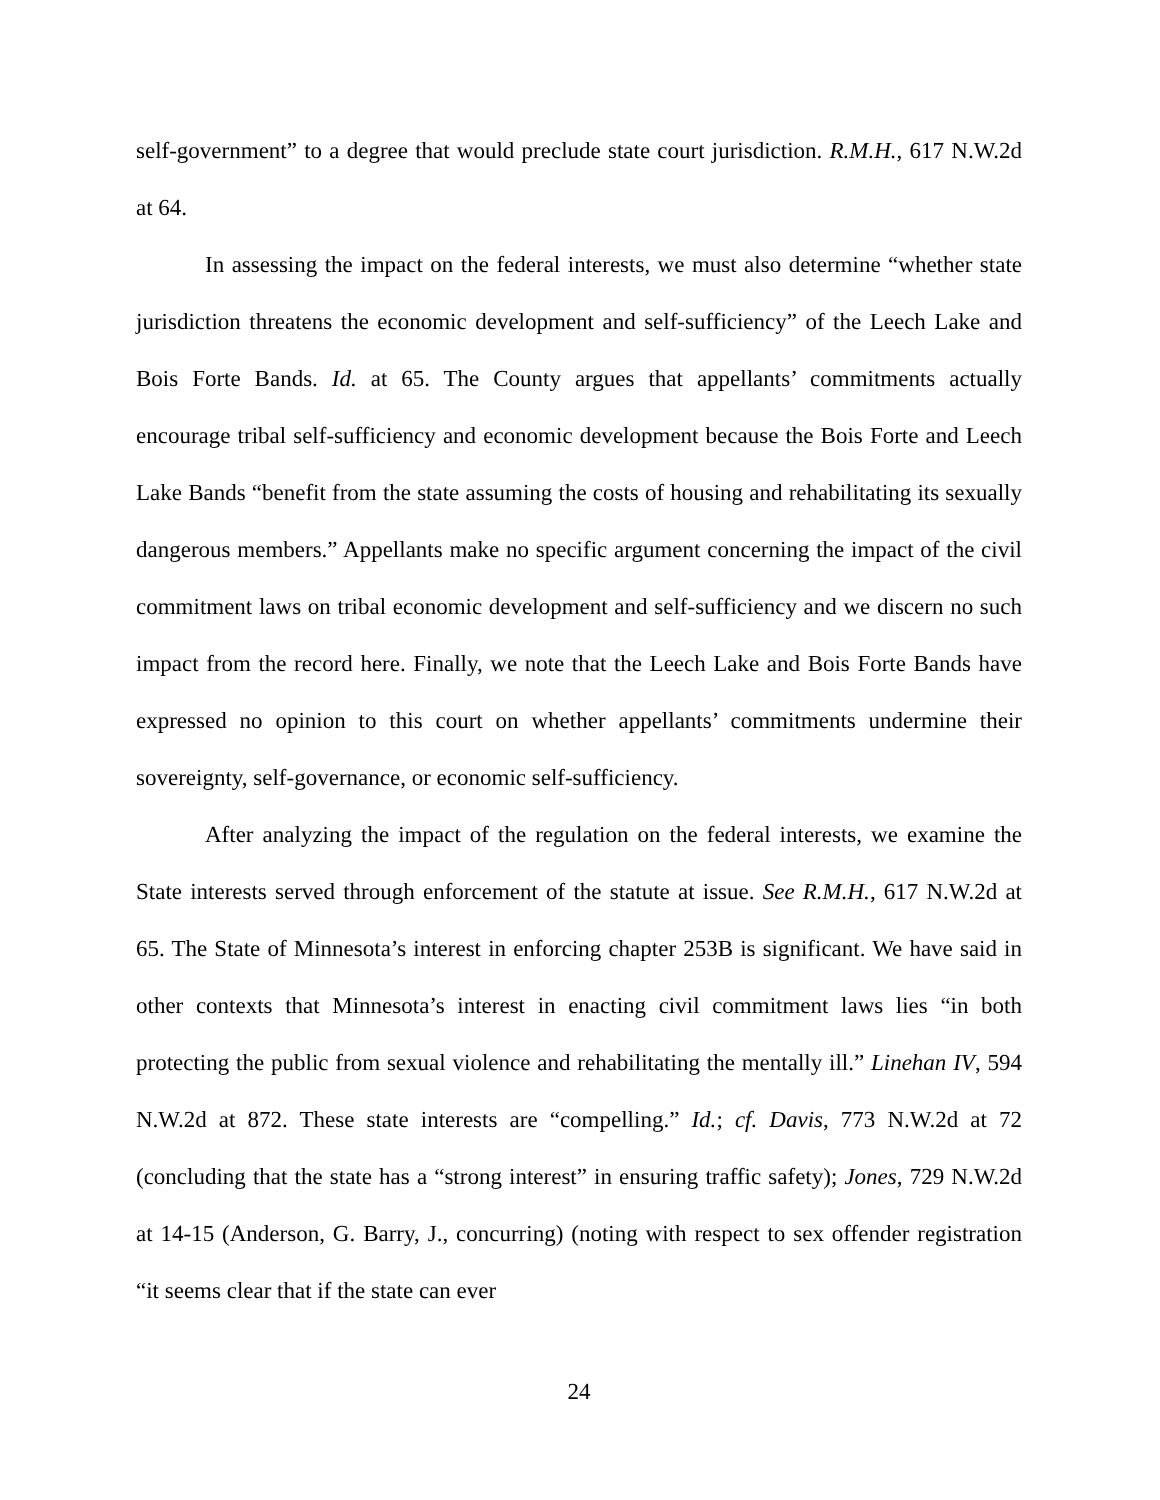self-government” to a degree that would preclude state court jurisdiction. R.M.H., 617 N.W.2d at 64.
In assessing the impact on the federal interests, we must also determine “whether state jurisdiction threatens the economic development and self-sufficiency” of the Leech Lake and Bois Forte Bands. Id. at 65. The County argues that appellants’ commitments actually encourage tribal self-sufficiency and economic development because the Bois Forte and Leech Lake Bands “benefit from the state assuming the costs of housing and rehabilitating its sexually dangerous members.” Appellants make no specific argument concerning the impact of the civil commitment laws on tribal economic development and self-sufficiency and we discern no such impact from the record here. Finally, we note that the Leech Lake and Bois Forte Bands have expressed no opinion to this court on whether appellants’ commitments undermine their sovereignty, self-governance, or economic self-sufficiency.
After analyzing the impact of the regulation on the federal interests, we examine the State interests served through enforcement of the statute at issue. See R.M.H., 617 N.W.2d at 65. The State of Minnesota’s interest in enforcing chapter 253B is significant. We have said in other contexts that Minnesota’s interest in enacting civil commitment laws lies “in both protecting the public from sexual violence and rehabilitating the mentally ill.” Linehan IV, 594 N.W.2d at 872. These state interests are “compelling.” Id.; cf. Davis, 773 N.W.2d at 72 (concluding that the state has a “strong interest” in ensuring traffic safety); Jones, 729 N.W.2d at 14-15 (Anderson, G. Barry, J., concurring) (noting with respect to sex offender registration “it seems clear that if the state can ever
24